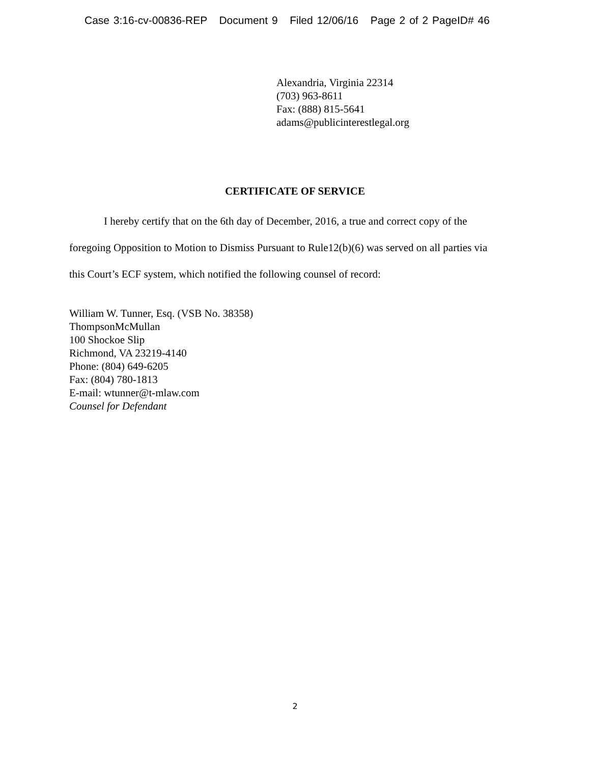Case 3:16-cv-00836-REP Document 9 Filed 12/06/16 Page 2 of 2 PageID# 46
Alexandria, Virginia 22314
(703) 963-8611
Fax: (888) 815-5641
adams@publicinterestlegal.org
CERTIFICATE OF SERVICE
I hereby certify that on the 6th day of December, 2016, a true and correct copy of the
foregoing Opposition to Motion to Dismiss Pursuant to Rule12(b)(6) was served on all parties via this Court’s ECF system, which notified the following counsel of record:
William W. Tunner, Esq. (VSB No. 38358)
ThompsonMcMullan
100 Shockoe Slip
Richmond, VA 23219-4140
Phone: (804) 649-6205
Fax: (804) 780-1813
E-mail: wtunner@t-mlaw.com
Counsel for Defendant
2